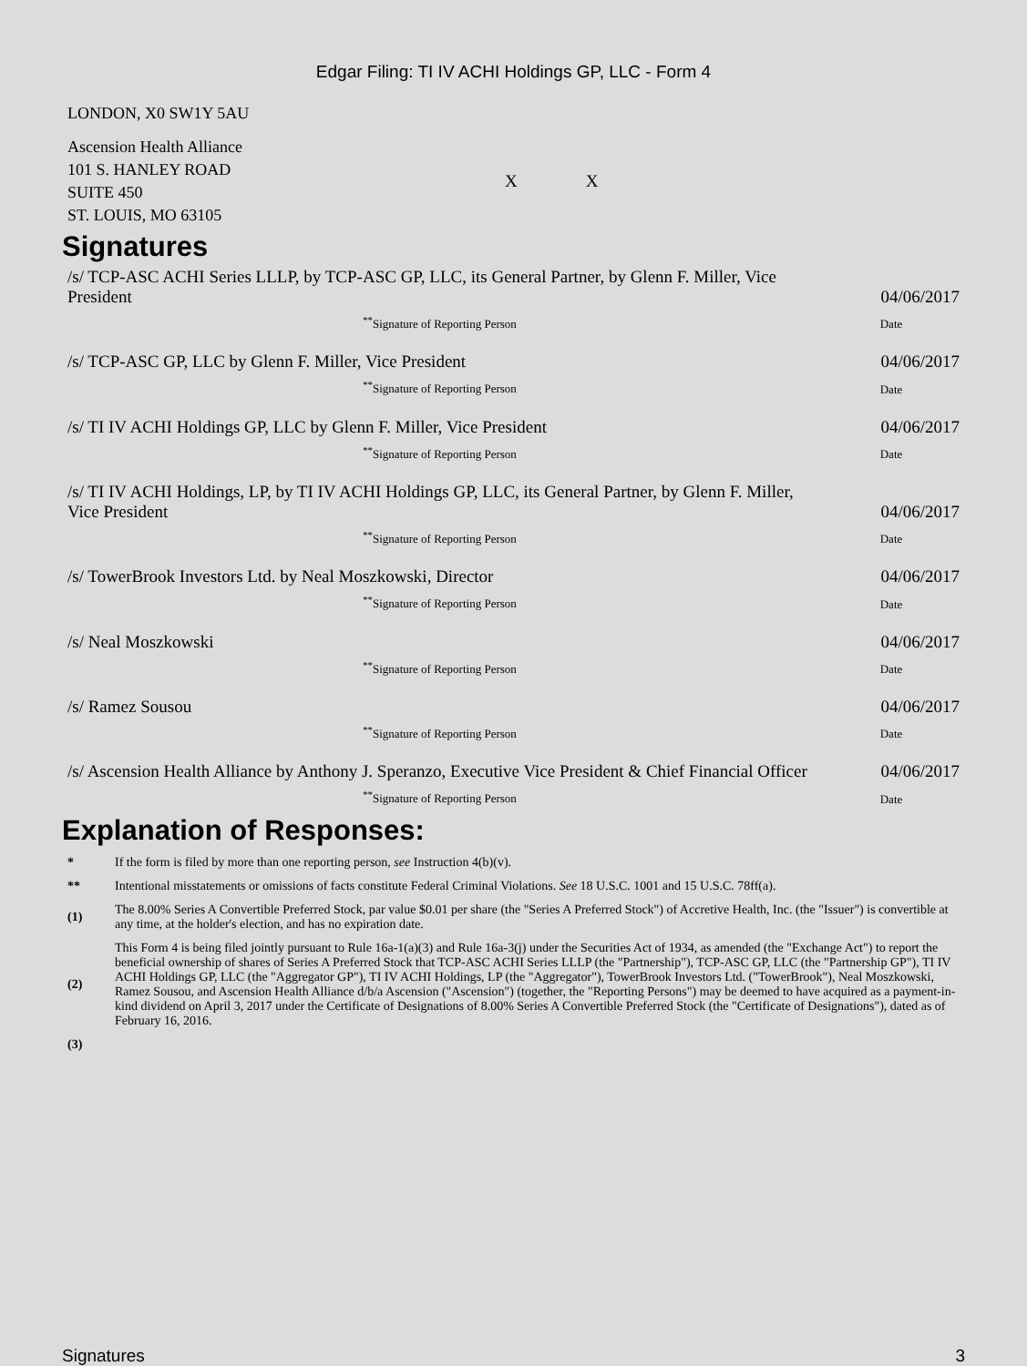Edgar Filing: TI IV ACHI Holdings GP, LLC - Form 4
LONDON, X0 SW1Y 5AU
Ascension Health Alliance
101 S. HANLEY ROAD
SUITE 450
ST. LOUIS, MO 63105
X X
Signatures
| /s/ TCP-ASC ACHI Series LLLP, by TCP-ASC GP, LLC, its General Partner, by Glenn F. Miller, Vice President | 04/06/2017 |
| <sup>**</sup> Signature of Reporting Person | Date |
| /s/ TCP-ASC GP, LLC by Glenn F. Miller, Vice President | 04/06/2017 |
| <sup>**</sup> Signature of Reporting Person | Date |
| /s/ TI IV ACHI Holdings GP, LLC by Glenn F. Miller, Vice President | 04/06/2017 |
| <sup>**</sup> Signature of Reporting Person | Date |
| /s/ TI IV ACHI Holdings, LP, by TI IV ACHI Holdings GP, LLC, its General Partner, by Glenn F. Miller, Vice President | 04/06/2017 |
| <sup>**</sup> Signature of Reporting Person | Date |
| /s/ TowerBrook Investors Ltd. by Neal Moszkowski, Director | 04/06/2017 |
| <sup>**</sup> Signature of Reporting Person | Date |
| /s/ Neal Moszkowski | 04/06/2017 |
| <sup>**</sup> Signature of Reporting Person | Date |
| /s/ Ramez Sousou | 04/06/2017 |
| <sup>**</sup> Signature of Reporting Person | Date |
| /s/ Ascension Health Alliance by Anthony J. Speranzo, Executive Vice President & Chief Financial Officer | 04/06/2017 |
| <sup>**</sup> Signature of Reporting Person | Date |
Explanation of Responses:
| * | If the form is filed by more than one reporting person, see Instruction 4(b)(v). |
| ** | Intentional misstatements or omissions of facts constitute Federal Criminal Violations. See 18 U.S.C. 1001 and 15 U.S.C. 78ff(a). |
| (1) | The 8.00% Series A Convertible Preferred Stock, par value $0.01 per share (the "Series A Preferred Stock") of Accretive Health, Inc. (the "Issuer") is convertible at any time, at the holder's election, and has no expiration date. |
| (2) | This Form 4 is being filed jointly pursuant to Rule 16a-1(a)(3) and Rule 16a-3(j) under the Securities Act of 1934, as amended (the "Exchange Act") to report the beneficial ownership of shares of Series A Preferred Stock that TCP-ASC ACHI Series LLLP (the "Partnership"), TCP-ASC GP, LLC (the "Partnership GP"), TI IV ACHI Holdings GP, LLC (the "Aggregator GP"), TI IV ACHI Holdings, LP (the "Aggregator"), TowerBrook Investors Ltd. ("TowerBrook"), Neal Moszkowski, Ramez Sousou, and Ascension Health Alliance d/b/a Ascension ("Ascension") (together, the "Reporting Persons") may be deemed to have acquired as a payment-in-kind dividend on April 3, 2017 under the Certificate of Designations of 8.00% Series A Convertible Preferred Stock (the "Certificate of Designations"), dated as of February 16, 2016. |
| (3) | |
Signatures 3